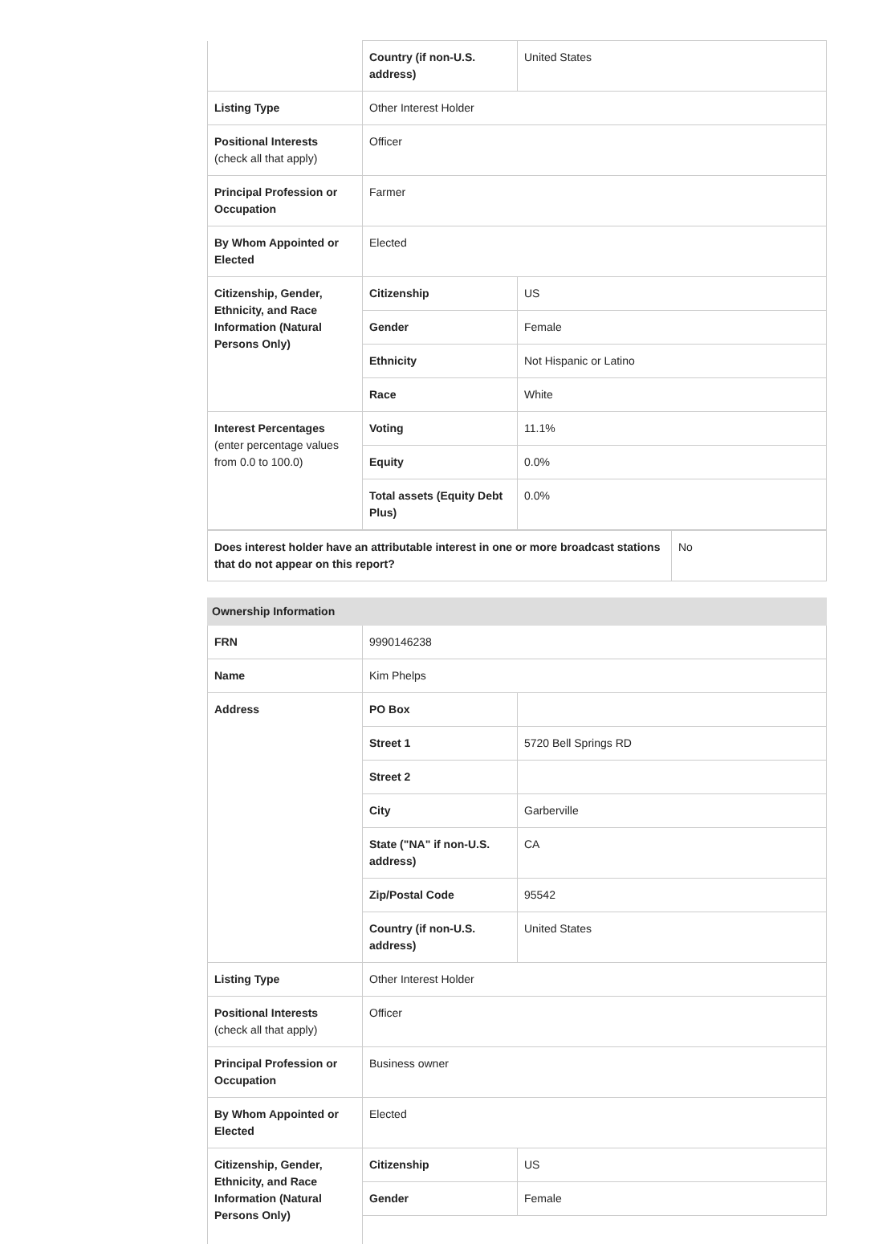| | Country (if non-U.S. address) | United States |
| Listing Type | Other Interest Holder | |
| Positional Interests (check all that apply) | Officer | |
| Principal Profession or Occupation | Farmer | |
| By Whom Appointed or Elected | Elected | |
| Citizenship, Gender, Ethnicity, and Race Information (Natural Persons Only) | Citizenship | US |
| | Gender | Female |
| | Ethnicity | Not Hispanic or Latino |
| | Race | White |
| Interest Percentages (enter percentage values from 0.0 to 100.0) | Voting | 11.1% |
| | Equity | 0.0% |
| | Total assets (Equity Debt Plus) | 0.0% |
| Does interest holder have an attributable interest in one or more broadcast stations that do not appear on this report? | No |
| Ownership Information | | |
| FRN | 9990146238 | |
| Name | Kim Phelps | |
| Address | PO Box | |
| | Street 1 | 5720 Bell Springs RD |
| | Street 2 | |
| | City | Garberville |
| | State ("NA" if non-U.S. address) | CA |
| | Zip/Postal Code | 95542 |
| | Country (if non-U.S. address) | United States |
| Listing Type | Other Interest Holder | |
| Positional Interests (check all that apply) | Officer | |
| Principal Profession or Occupation | Business owner | |
| By Whom Appointed or Elected | Elected | |
| Citizenship, Gender, Ethnicity, and Race Information (Natural Persons Only) | Citizenship | US |
| | Gender | Female |